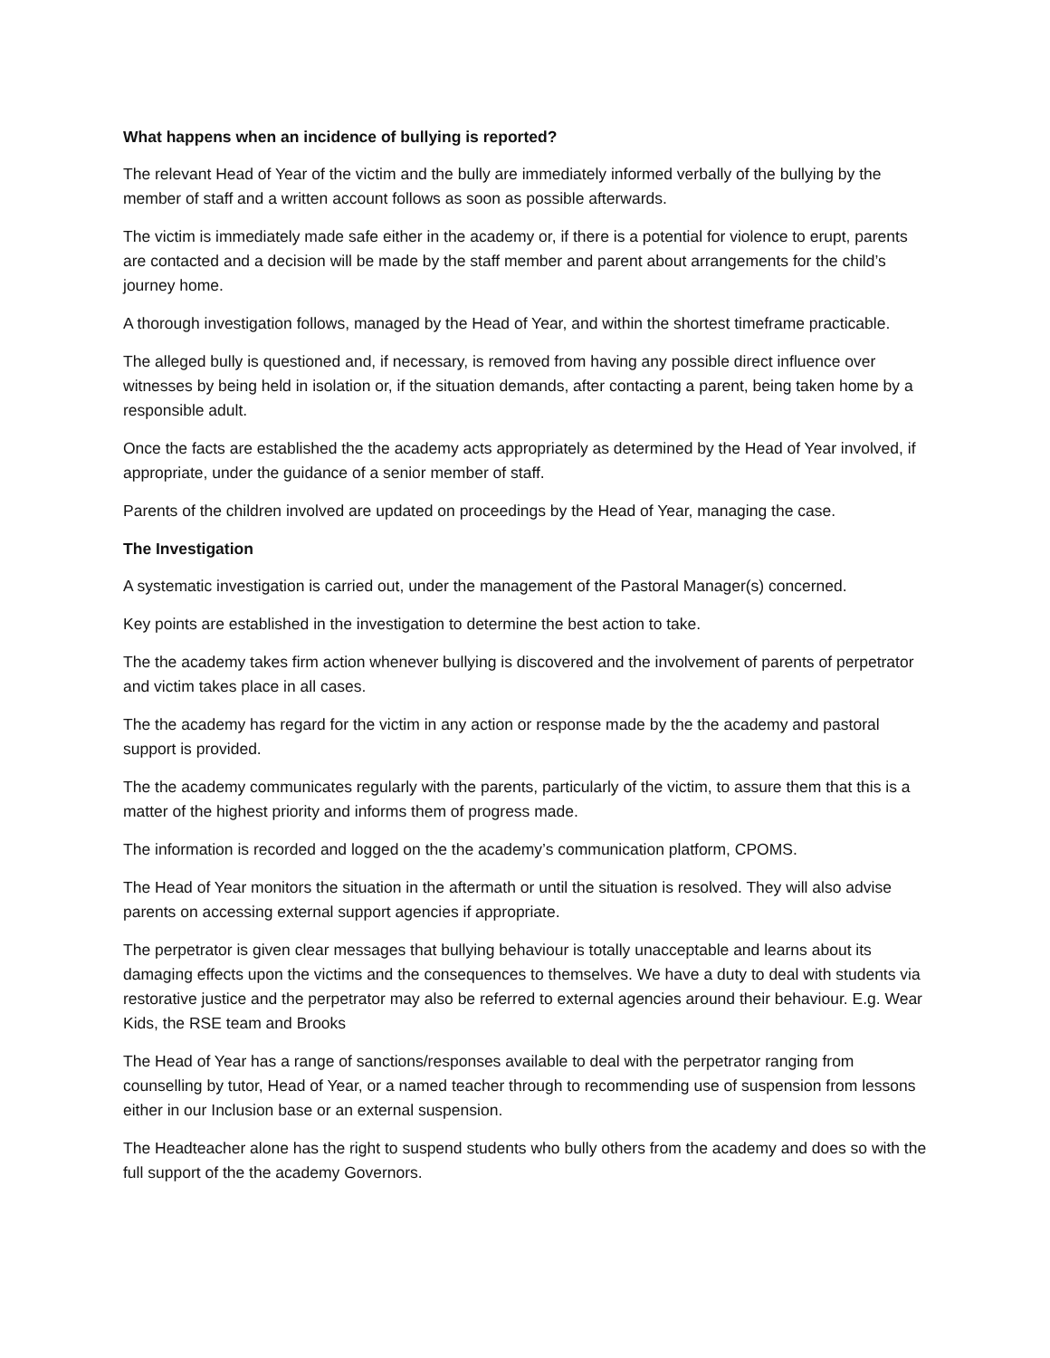What happens when an incidence of bullying is reported?
The relevant Head of Year of the victim and the bully are immediately informed verbally of the bullying by the member of staff and a written account follows as soon as possible afterwards.
The victim is immediately made safe either in the academy or, if there is a potential for violence to erupt, parents are contacted and a decision will be made by the staff member and parent about arrangements for the child’s journey home.
A thorough investigation follows, managed by the Head of Year, and within the shortest timeframe practicable.
The alleged bully is questioned and, if necessary, is removed from having any possible direct influence over witnesses by being held in isolation or, if the situation demands, after contacting a parent, being taken home by a responsible adult.
Once the facts are established the the academy acts appropriately as determined by the Head of Year involved, if appropriate, under the guidance of a senior member of staff.
Parents of the children involved are updated on proceedings by the Head of Year, managing the case.
The Investigation
A systematic investigation is carried out, under the management of the Pastoral Manager(s) concerned.
Key points are established in the investigation to determine the best action to take.
The the academy takes firm action whenever bullying is discovered and the involvement of parents of perpetrator and victim takes place in all cases.
The the academy has regard for the victim in any action or response made by the the academy and pastoral support is provided.
The the academy communicates regularly with the parents, particularly of the victim, to assure them that this is a matter of the highest priority and informs them of progress made.
The information is recorded and logged on the the academy’s communication platform, CPOMS.
The Head of Year monitors the situation in the aftermath or until the situation is resolved. They will also advise parents on accessing external support agencies if appropriate.
The perpetrator is given clear messages that bullying behaviour is totally unacceptable and learns about its damaging effects upon the victims and the consequences to themselves. We have a duty to deal with students via restorative justice and the perpetrator may also be referred to external agencies around their behaviour. E.g. Wear Kids, the RSE team and Brooks
The Head of Year has a range of sanctions/responses available to deal with the perpetrator ranging from counselling by tutor, Head of Year, or a named teacher through to recommending use of suspension from lessons either in our Inclusion base or an external suspension.
The Headteacher alone has the right to suspend students who bully others from the academy and does so with the full support of the the academy Governors.